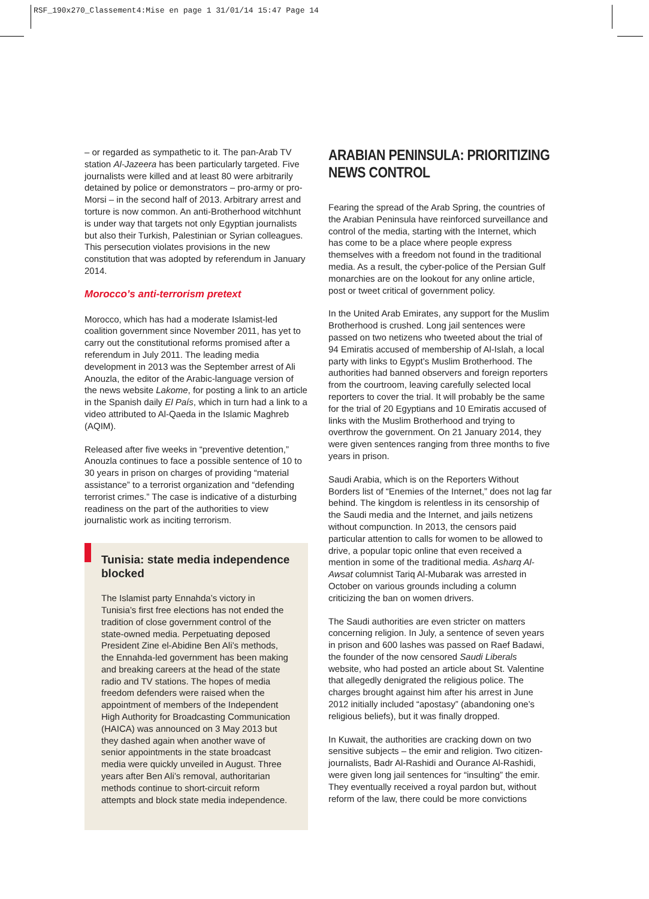RSF_190x270_Classement4:Mise en page 1 31/01/14 15:47 Page 14
– or regarded as sympathetic to it. The pan-Arab TV station Al-Jazeera has been particularly targeted. Five journalists were killed and at least 80 were arbitrarily detained by police or demonstrators – pro-army or pro-Morsi – in the second half of 2013. Arbitrary arrest and torture is now common. An anti-Brotherhood witchhunt is under way that targets not only Egyptian journalists but also their Turkish, Palestinian or Syrian colleagues. This persecution violates provisions in the new constitution that was adopted by referendum in January 2014.
Morocco’s anti-terrorism pretext
Morocco, which has had a moderate Islamist-led coalition government since November 2011, has yet to carry out the constitutional reforms promised after a referendum in July 2011. The leading media development in 2013 was the September arrest of Ali Anouzla, the editor of the Arabic-language version of the news website Lakome, for posting a link to an article in the Spanish daily El País, which in turn had a link to a video attributed to Al-Qaeda in the Islamic Maghreb (AQIM).
Released after five weeks in “preventive detention,” Anouzla continues to face a possible sentence of 10 to 30 years in prison on charges of providing “material assistance” to a terrorist organization and “defending terrorist crimes.” The case is indicative of a disturbing readiness on the part of the authorities to view journalistic work as inciting terrorism.
Tunisia: state media independence blocked
The Islamist party Ennahda’s victory in Tunisia’s first free elections has not ended the tradition of close government control of the state-owned media. Perpetuating deposed President Zine el-Abidine Ben Ali’s methods, the Ennahda-led government has been making and breaking careers at the head of the state radio and TV stations. The hopes of media freedom defenders were raised when the appointment of members of the Independent High Authority for Broadcasting Communication (HAICA) was announced on 3 May 2013 but they dashed again when another wave of senior appointments in the state broadcast media were quickly unveiled in August. Three years after Ben Ali’s removal, authoritarian methods continue to short-circuit reform attempts and block state media independence.
ARABIAN PENINSULA: PRIORITIZING NEWS CONTROL
Fearing the spread of the Arab Spring, the countries of the Arabian Peninsula have reinforced surveillance and control of the media, starting with the Internet, which has come to be a place where people express themselves with a freedom not found in the traditional media. As a result, the cyber-police of the Persian Gulf monarchies are on the lookout for any online article, post or tweet critical of government policy.
In the United Arab Emirates, any support for the Muslim Brotherhood is crushed. Long jail sentences were passed on two netizens who tweeted about the trial of 94 Emiratis accused of membership of Al-Islah, a local party with links to Egypt’s Muslim Brotherhood. The authorities had banned observers and foreign reporters from the courtroom, leaving carefully selected local reporters to cover the trial. It will probably be the same for the trial of 20 Egyptians and 10 Emiratis accused of links with the Muslim Brotherhood and trying to overthrow the government. On 21 January 2014, they were given sentences ranging from three months to five years in prison.
Saudi Arabia, which is on the Reporters Without Borders list of “Enemies of the Internet,” does not lag far behind. The kingdom is relentless in its censorship of the Saudi media and the Internet, and jails netizens without compunction. In 2013, the censors paid particular attention to calls for women to be allowed to drive, a popular topic online that even received a mention in some of the traditional media. Asharq Al-Awsat columnist Tariq Al-Mubarak was arrested in October on various grounds including a column criticizing the ban on women drivers.
The Saudi authorities are even stricter on matters concerning religion. In July, a sentence of seven years in prison and 600 lashes was passed on Raef Badawi, the founder of the now censored Saudi Liberals website, who had posted an article about St. Valentine that allegedly denigrated the religious police. The charges brought against him after his arrest in June 2012 initially included “apostasy” (abandoning one’s religious beliefs), but it was finally dropped.
In Kuwait, the authorities are cracking down on two sensitive subjects – the emir and religion. Two citizen-journalists, Badr Al-Rashidi and Ourance Al-Rashidi, were given long jail sentences for “insulting” the emir. They eventually received a royal pardon but, without reform of the law, there could be more convictions